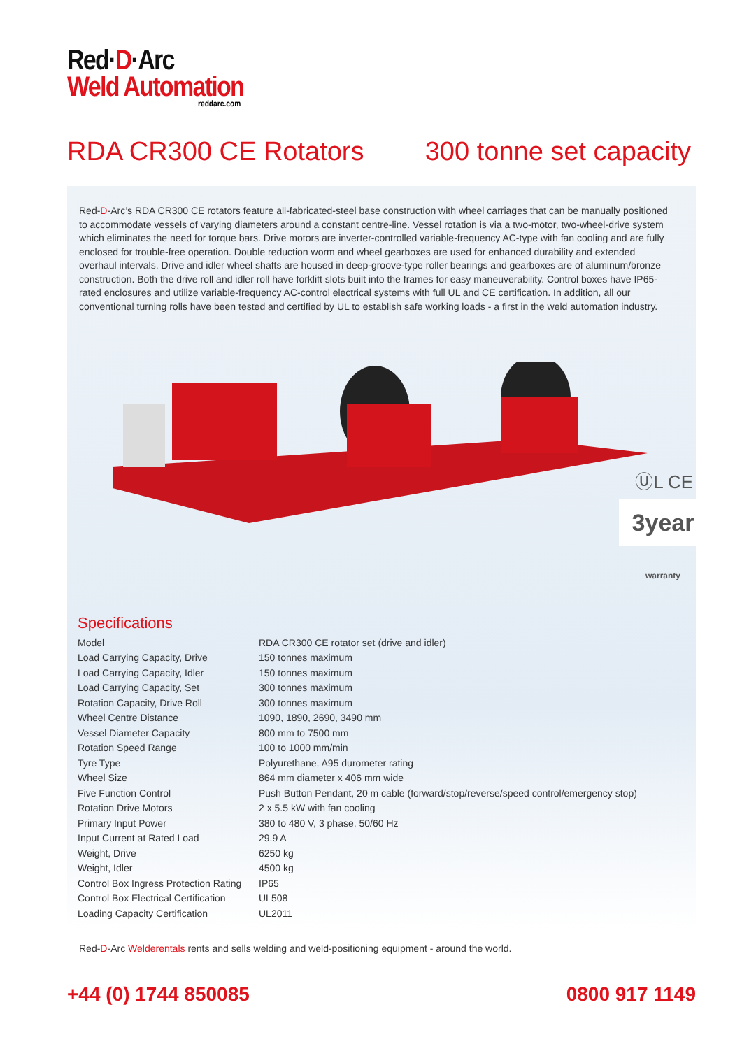Red·D·Arc
Weld Automation
reddarc.com
RDA CR300 CE Rotators 300 tonne set capacity
Red-D-Arc’s RDA CR300 CE rotators feature all-fabricated-steel base construction with wheel carriages that can be manually positioned to accommodate vessels of varying diameters around a constant centre-line. Vessel rotation is via a two-motor, two-wheel-drive system which eliminates the need for torque bars. Drive motors are inverter-controlled variable-frequency AC-type with fan cooling and are fully enclosed for trouble-free operation. Double reduction worm and wheel gearboxes are used for enhanced durability and extended overhaul intervals. Drive and idler wheel shafts are housed in deep-groove-type roller bearings and gearboxes are of aluminum/bronze construction. Both the drive roll and idler roll have forklift slots built into the frames for easy maneuverability. Control boxes have IP65-rated enclosures and utilize variable-frequency AC-control electrical systems with full UL and CE certification. In addition, all our conventional turning rolls have been tested and certified by UL to establish safe working loads - a first in the weld automation industry.
ⓊL CE
3year warranty
Specifications
| Model | RDA CR300 CE rotator set (drive and idler) |
| Load Carrying Capacity, Drive | 150 tonnes maximum |
| Load Carrying Capacity, Idler | 150 tonnes maximum |
| Load Carrying Capacity, Set | 300 tonnes maximum |
| Rotation Capacity, Drive Roll | 300 tonnes maximum |
| Wheel Centre Distance | 1090, 1890, 2690, 3490 mm |
| Vessel Diameter Capacity | 800 mm to 7500 mm |
| Rotation Speed Range | 100 to 1000 mm/min |
| Tyre Type | Polyurethane, A95 durometer rating |
| Wheel Size | 864 mm diameter x 406 mm wide |
| Five Function Control | Push Button Pendant, 20 m cable (forward/stop/reverse/speed control/emergency stop) |
| Rotation Drive Motors | 2 x 5.5 kW with fan cooling |
| Primary Input Power | 380 to 480 V, 3 phase, 50/60 Hz |
| Input Current at Rated Load | 29.9 A |
| Weight, Drive | 6250 kg |
| Weight, Idler | 4500 kg |
| Control Box Ingress Protection Rating | IP65 |
| Control Box Electrical Certification | UL508 |
| Loading Capacity Certification | UL2011 |
Red-D-Arc Welderentals rents and sells welding and weld-positioning equipment - around the world.
+44 (0) 1744 850085 0800 917 1149